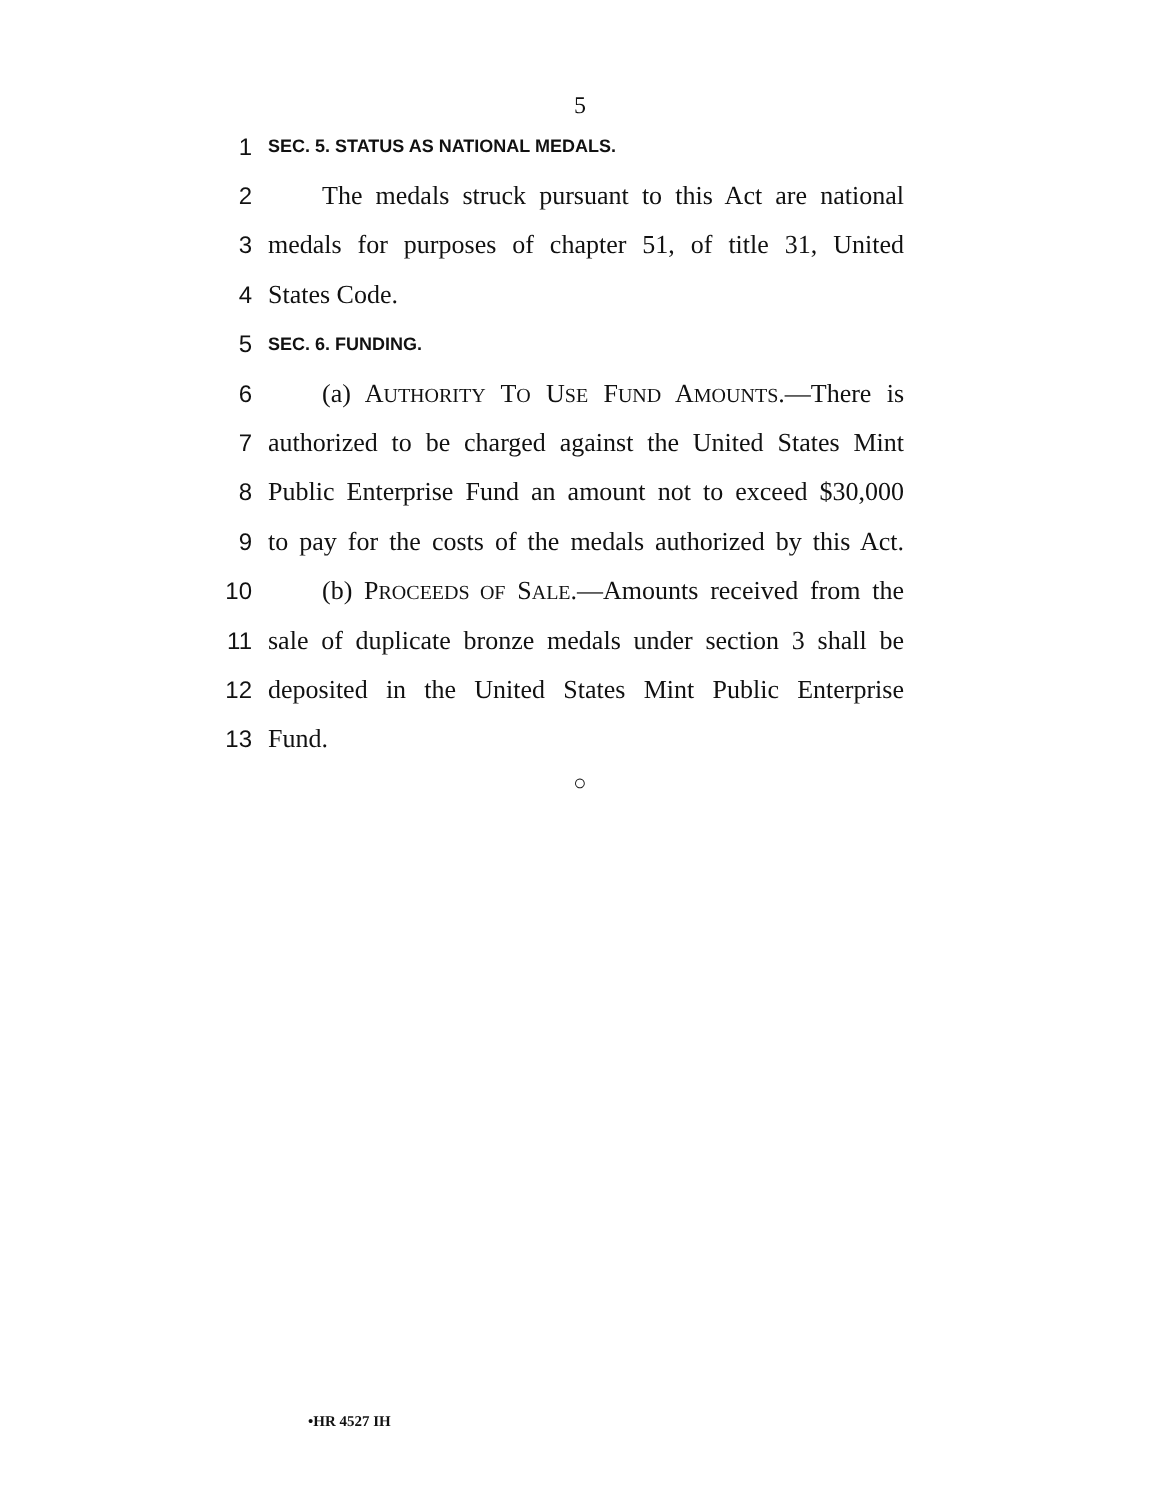5
1 SEC. 5. STATUS AS NATIONAL MEDALS.
2 The medals struck pursuant to this Act are national
3 medals for purposes of chapter 51, of title 31, United
4 States Code.
5 SEC. 6. FUNDING.
6 (a) AUTHORITY TO USE FUND AMOUNTS.—There is
7 authorized to be charged against the United States Mint
8 Public Enterprise Fund an amount not to exceed $30,000
9 to pay for the costs of the medals authorized by this Act.
10 (b) PROCEEDS OF SALE.—Amounts received from the
11 sale of duplicate bronze medals under section 3 shall be
12 deposited in the United States Mint Public Enterprise
13 Fund.
○
•HR 4527 IH